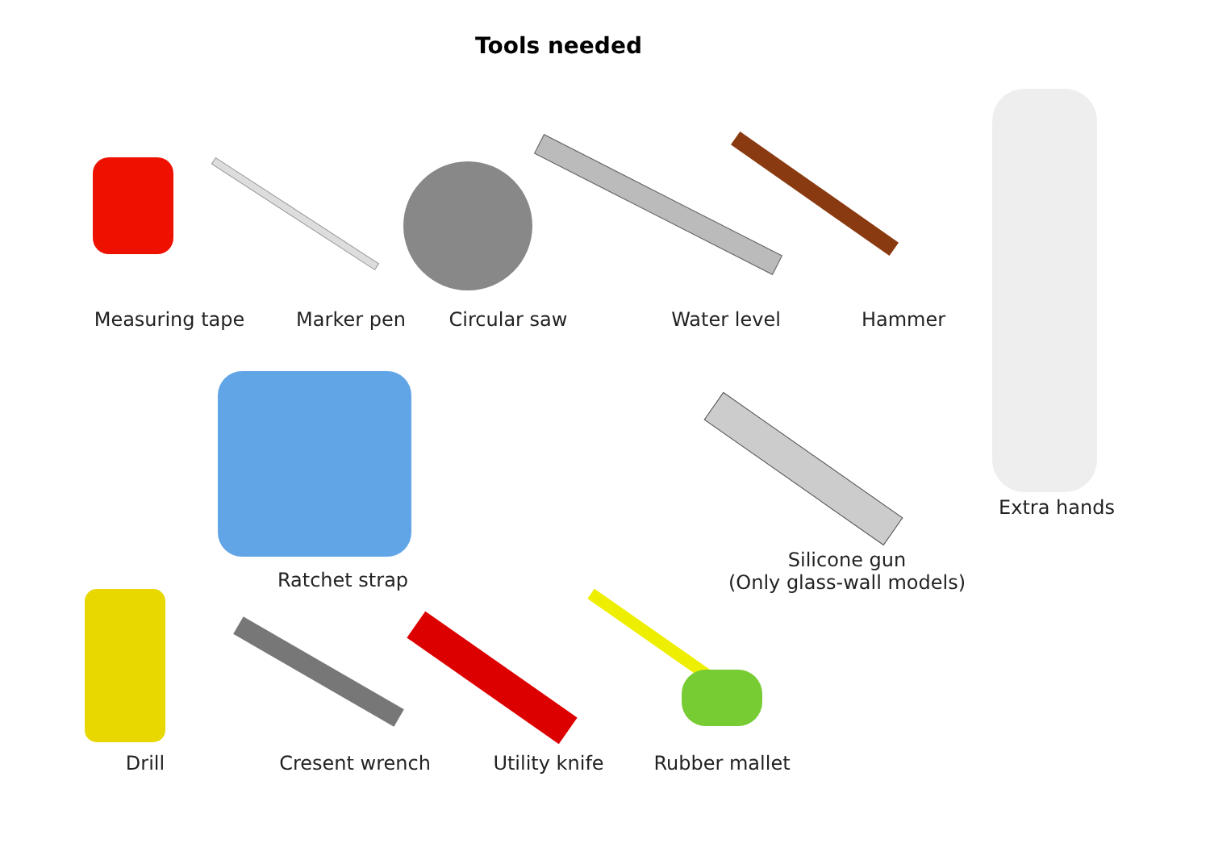Tools needed
Measuring tape Marker pen Circular saw Water level Hammer
Extra hands
Ratchet strap
Silicone gun
(Only glass-wall models)
Drill Cresent wrench
Utility knife
Rubber mallet